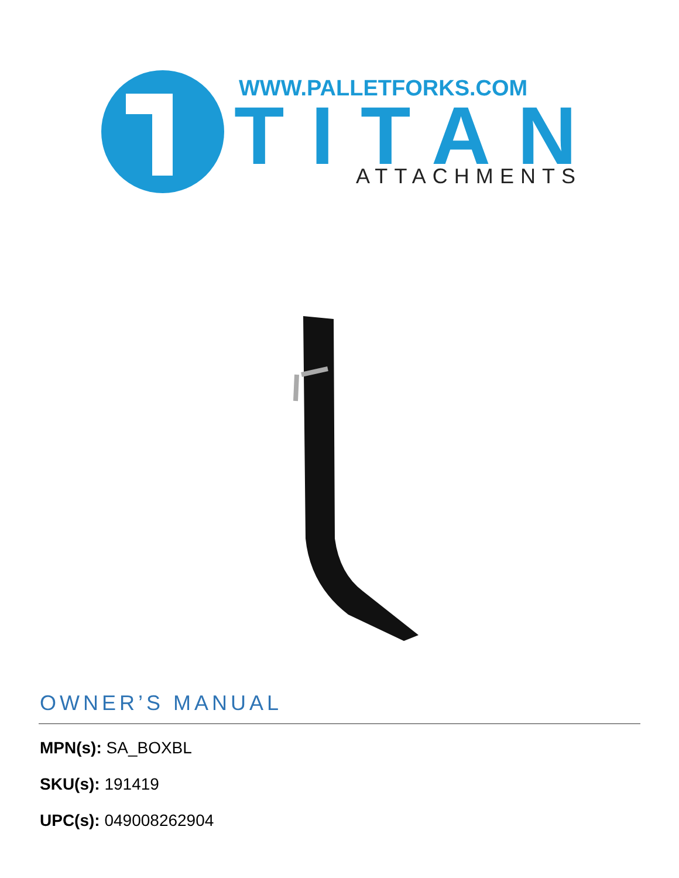WWW.PALLETFORKS.COM
TITAN
ATTACHMENTS
OWNER’S MANUAL
MPN(s): SA_BOXBL
SKU(s): 191419
UPC(s): 049008262904